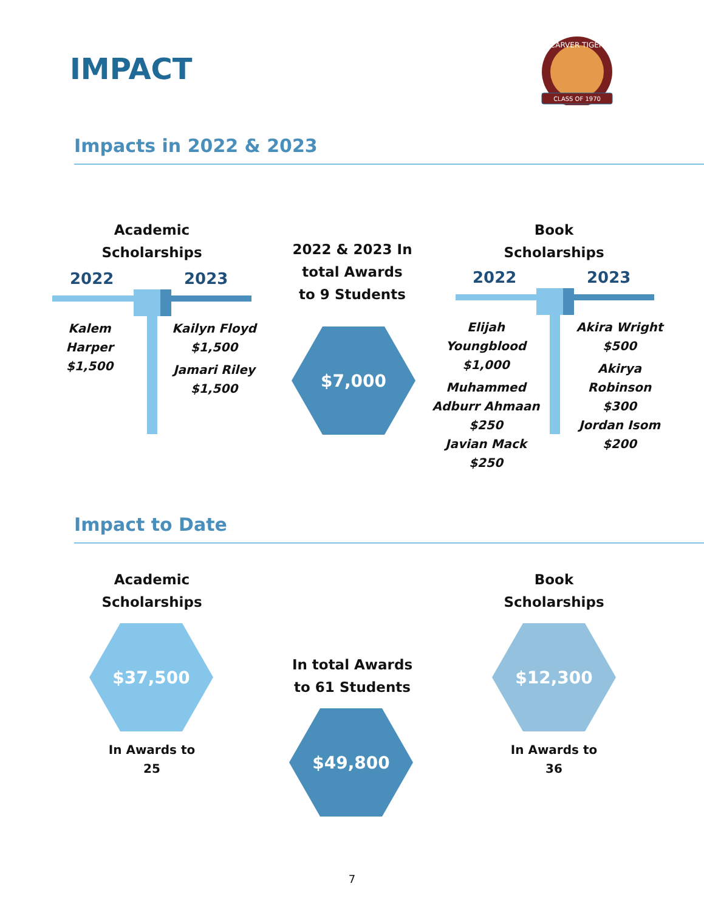IMPACT
CLASS OF 1970
CARVER TIGER
Impacts in 2022 & 2023
Academic Scholarships
2022 2023
Kalem Harper
$1,500
Kailyn Floyd
$1,500
Jamari Riley
$1,500
2022 & 2023 In total Awards to 9 Students
$7,000
Book Scholarships
2022 2023
Elijah Youngblood
$1,000
Muhammed Adburr Ahmaan
$250
Javian Mack
$250
Akira Wright
$500
Akirya Robinson
$300
Jordan Isom
$200
Impact to Date
Academic Scholarships
$37,500
In Awards to
25
In total Awards to 61 Students
$49,800
Book Scholarships
$12,300
In Awards to
36
7